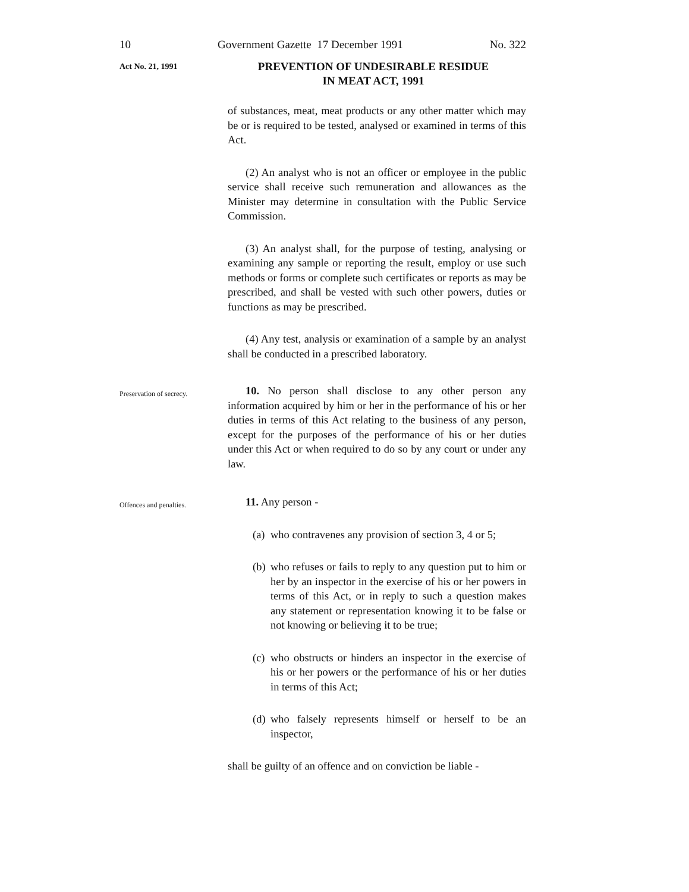10 Government Gazette 17 December 1991 No. 322
Act No. 21, 1991
PREVENTION OF UNDESIRABLE RESIDUE
IN MEAT ACT, 1991
of substances, meat, meat products or any other matter which may be or is required to be tested, analysed or examined in terms of this Act.
(2) An analyst who is not an officer or employee in the public service shall receive such remuneration and allowances as the Minister may determine in consultation with the Public Service Commission.
(3) An analyst shall, for the purpose of testing, analysing or examining any sample or reporting the result, employ or use such methods or forms or complete such certificates or reports as may be prescribed, and shall be vested with such other powers, duties or functions as may be prescribed.
(4) Any test, analysis or examination of a sample by an analyst shall be conducted in a prescribed laboratory.
Preservation of secrecy.
10. No person shall disclose to any other person any information acquired by him or her in the performance of his or her duties in terms of this Act relating to the business of any person, except for the purposes of the performance of his or her duties under this Act or when required to do so by any court or under any law.
Offences and penalties.
11. Any person -
(a) who contravenes any provision of section 3, 4 or 5;
(b) who refuses or fails to reply to any question put to him or her by an inspector in the exercise of his or her powers in terms of this Act, or in reply to such a question makes any statement or representation knowing it to be false or not knowing or believing it to be true;
(c) who obstructs or hinders an inspector in the exercise of his or her powers or the performance of his or her duties in terms of this Act;
(d) who falsely represents himself or herself to be an inspector,
shall be guilty of an offence and on conviction be liable -